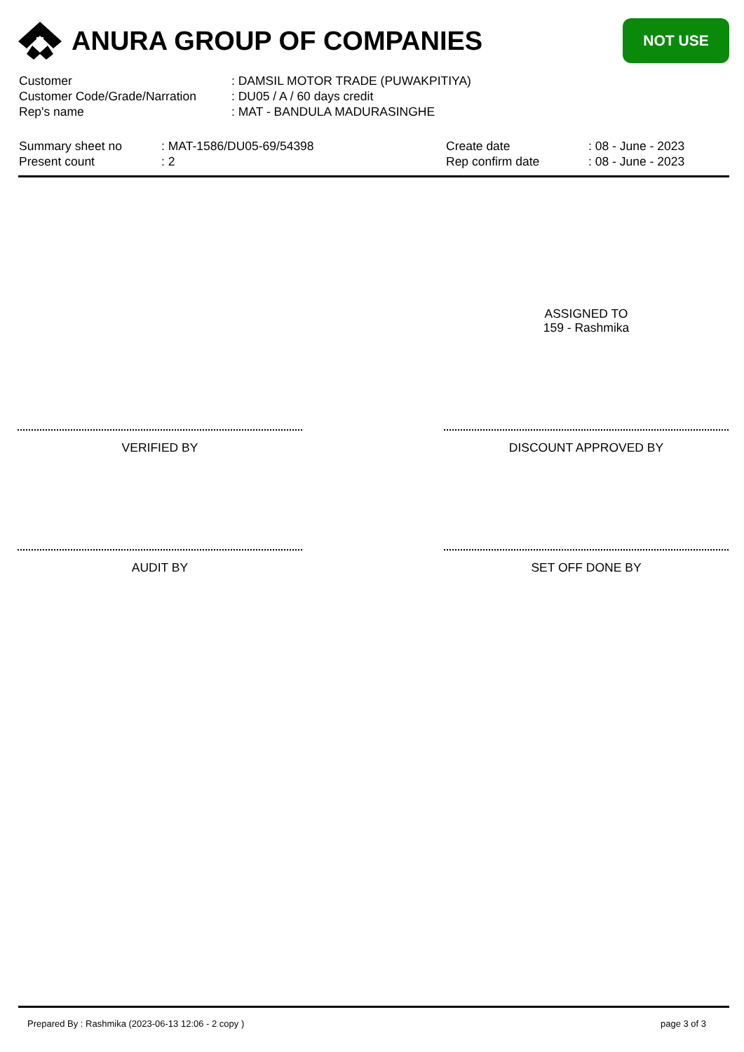ANURA GROUP OF COMPANIES
NOT USE
Customer: DAMSIL MOTOR TRADE (PUWAKPITIYA)
Customer Code/Grade/Narration: DU05 / A / 60 days credit
Rep's name: MAT - BANDULA MADURASINGHE
Summary sheet no: MAT-1586/DU05-69/54398
Present count: 2
Create date: 08 - June - 2023
Rep confirm date: 08 - June - 2023
ASSIGNED TO
159 - Rashmika
VERIFIED BY DISCOUNT APPROVED BY
AUDIT BY SET OFF DONE BY
Prepared By : Rashmika (2023-06-13 12:06 - 2 copy )
page 3 of 3